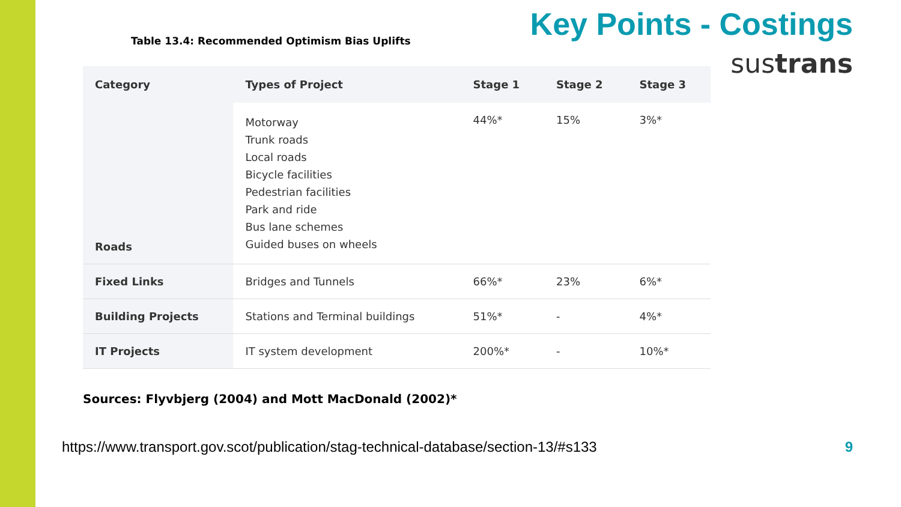Table 13.4: Recommended Optimism Bias Uplifts
Key Points - Costings
sustrans
| Category | Types of Project | Stage 1 | Stage 2 | Stage 3 |
| --- | --- | --- | --- | --- |
| Roads | Motorway Trunk roads Local roads Bicycle facilities Pedestrian facilities Park and ride Bus lane schemes Guided buses on wheels | 44%* | 15% | 3%* |
| Fixed Links | Bridges and Tunnels | 66%* | 23% | 6%* |
| Building Projects | Stations and Terminal buildings | 51%* | - | 4%* |
| IT Projects | IT system development | 200%* | - | 10%* |
Sources: Flyvbjerg (2004) and Mott MacDonald (2002)*
https://www.transport.gov.scot/publication/stag-technical-database/section-13/#s133 9